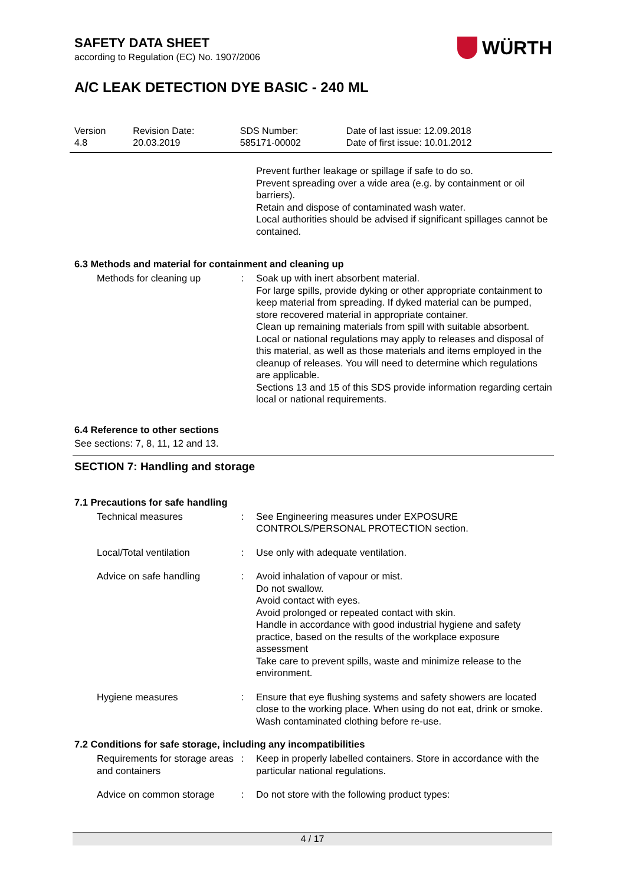WÜRTH
SAFETY DATA SHEET
according to Regulation (EC) No. 1907/2006
A/C LEAK DETECTION DYE BASIC - 240 ML
| Version 4.8 | Revision Date: 20.03.2019 | SDS Number: 585171-00002 | Date of last issue: 12.09.2018 Date of first issue: 10.01.2012 |
| | | Prevent further leakage or spillage if safe to do so. Prevent spreading over a wide area (e.g. by containment or oil barriers). Retain and dispose of contaminated wash water. Local authorities should be advised if significant spillages cannot be contained. |
6.3 Methods and material for containment and cleaning up
| Methods for cleaning up | : | Soak up with inert absorbent material. For large spills, provide dyking or other appropriate containment to keep material from spreading. If dyked material can be pumped, store recovered material in appropriate container. Clean up remaining materials from spill with suitable absorbent. Local or national regulations may apply to releases and disposal of this material, as well as those materials and items employed in the cleanup of releases. You will need to determine which regulations are applicable. Sections 13 and 15 of this SDS provide information regarding certain local or national requirements. |
6.4 Reference to other sections
See sections: 7, 8, 11, 12 and 13.
SECTION 7: Handling and storage
7.1 Precautions for safe handling
| Technical measures | : | See Engineering measures under EXPOSURE CONTROLS/PERSONAL PROTECTION section. |
| Local/Total ventilation | : | Use only with adequate ventilation. |
| Advice on safe handling | : | Avoid inhalation of vapour or mist. Do not swallow. Avoid contact with eyes. Avoid prolonged or repeated contact with skin. Handle in accordance with good industrial hygiene and safety practice, based on the results of the workplace exposure assessment Take care to prevent spills, waste and minimize release to the environment. |
| Hygiene measures | : | Ensure that eye flushing systems and safety showers are located close to the working place. When using do not eat, drink or smoke. Wash contaminated clothing before re-use. |
7.2 Conditions for safe storage, including any incompatibilities
| Requirements for storage areas and containers | : | Keep in properly labelled containers. Store in accordance with the particular national regulations. |
| Advice on common storage | : | Do not store with the following product types: |
4 / 17